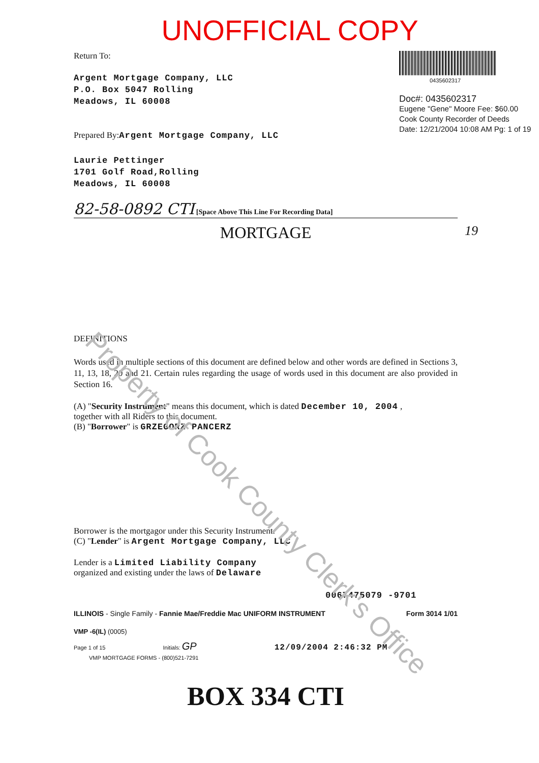UNOFFICIAL COPY
Return To:
Argent Mortgage Company, LLC
P.O. Box 5047 Rolling
Meadows, IL 60008
Prepared By:Argent Mortgage Company, LLC
Laurie Pettinger
1701 Golf Road,Rolling
Meadows, IL 60008
0435602317
Doc#: 0435602317
Eugene "Gene" Moore Fee: $60.00
Cook County Recorder of Deeds
Date: 12/21/2004 10:08 AM Pg: 1 of 19
82-58-0892 CTI [Space Above This Line For Recording Data]
MORTGAGE 19
DEFINITIONS
Words used in multiple sections of this document are defined below and other words are defined in Sections 3, 11, 13, 18, 20 and 21. Certain rules regarding the usage of words used in this document are also provided in Section 16.
(A) "Security Instrument" means this document, which is dated December 10, 2004 ,
together with all Riders to this document.
(B) "Borrower" is GRZEGORZ PANCERZ
Borrower is the mortgagor under this Security Instrument.
(C) "Lender" is Argent Mortgage Company, LLC
Lender is a Limited Liability Company
organized and existing under the laws of Delaware
0067475079 -9701
ILLINOIS - Single Family - Fannie Mae/Freddie Mac UNIFORM INSTRUMENT Form 3014 1/01
VMP -6(IL) (0005)
Page 1 of 15 Initials: GP 12/09/2004 2:46:32 PM
VMP MORTGAGE FORMS - (800)521-7291
BOX 334 CTI
Property of Cook County Clerk's Office